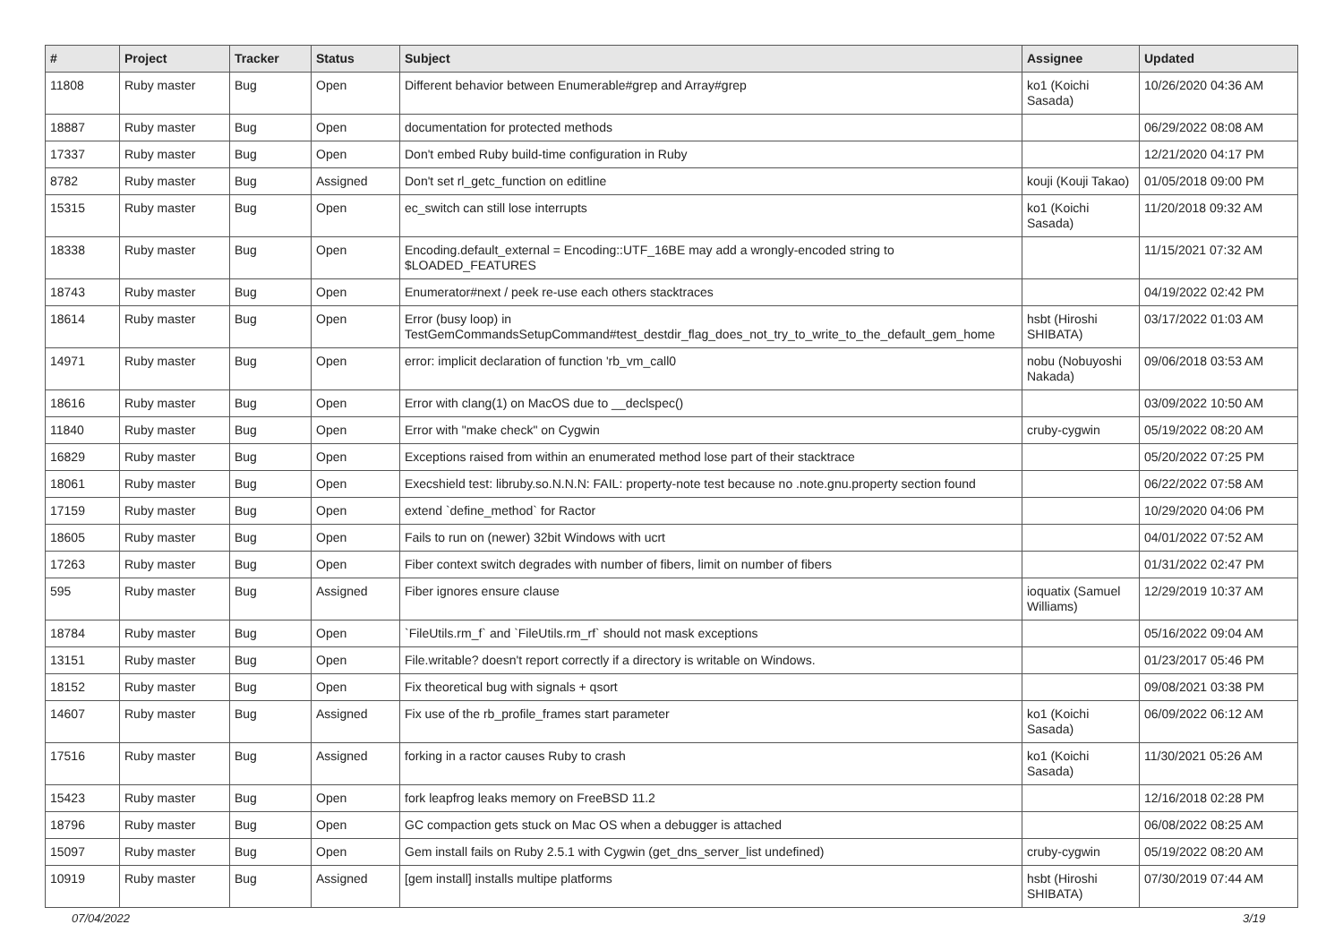| # | Project | Tracker | Status | Subject | Assignee | Updated |
| --- | --- | --- | --- | --- | --- | --- |
| 11808 | Ruby master | Bug | Open | Different behavior between Enumerable#grep and Array#grep | ko1 (Koichi Sasada) | 10/26/2020 04:36 AM |
| 18887 | Ruby master | Bug | Open | documentation for protected methods | | 06/29/2022 08:08 AM |
| 17337 | Ruby master | Bug | Open | Don't embed Ruby build-time configuration in Ruby | | 12/21/2020 04:17 PM |
| 8782 | Ruby master | Bug | Assigned | Don't set rl_getc_function on editline | kouji (Kouji Takao) | 01/05/2018 09:00 PM |
| 15315 | Ruby master | Bug | Open | ec_switch can still lose interrupts | ko1 (Koichi Sasada) | 11/20/2018 09:32 AM |
| 18338 | Ruby master | Bug | Open | Encoding.default_external = Encoding::UTF_16BE may add a wrongly-encoded string to $LOADED_FEATURES | | 11/15/2021 07:32 AM |
| 18743 | Ruby master | Bug | Open | Enumerator#next / peek re-use each others stacktraces | | 04/19/2022 02:42 PM |
| 18614 | Ruby master | Bug | Open | Error (busy loop) in TestGemCommandsSetupCommand#test_destdir_flag_does_not_try_to_write_to_the_default_gem_home | hsbt (Hiroshi SHIBATA) | 03/17/2022 01:03 AM |
| 14971 | Ruby master | Bug | Open | error: implicit declaration of function 'rb_vm_call0 | nobu (Nobuyoshi Nakada) | 09/06/2018 03:53 AM |
| 18616 | Ruby master | Bug | Open | Error with clang(1) on MacOS due to __declspec() | | 03/09/2022 10:50 AM |
| 11840 | Ruby master | Bug | Open | Error with "make check" on Cygwin | cruby-cygwin | 05/19/2022 08:20 AM |
| 16829 | Ruby master | Bug | Open | Exceptions raised from within an enumerated method lose part of their stacktrace | | 05/20/2022 07:25 PM |
| 18061 | Ruby master | Bug | Open | Execshield test: libruby.so.N.N.N: FAIL: property-note test because no .note.gnu.property section found | | 06/22/2022 07:58 AM |
| 17159 | Ruby master | Bug | Open | extend `define_method` for Ractor | | 10/29/2020 04:06 PM |
| 18605 | Ruby master | Bug | Open | Fails to run on (newer) 32bit Windows with ucrt | | 04/01/2022 07:52 AM |
| 17263 | Ruby master | Bug | Open | Fiber context switch degrades with number of fibers, limit on number of fibers | | 01/31/2022 02:47 PM |
| 595 | Ruby master | Bug | Assigned | Fiber ignores ensure clause | ioquatix (Samuel Williams) | 12/29/2019 10:37 AM |
| 18784 | Ruby master | Bug | Open | `FileUtils.rm_f` and `FileUtils.rm_rf` should not mask exceptions | | 05/16/2022 09:04 AM |
| 13151 | Ruby master | Bug | Open | File.writable? doesn't report correctly if a directory is writable on Windows. | | 01/23/2017 05:46 PM |
| 18152 | Ruby master | Bug | Open | Fix theoretical bug with signals + qsort | | 09/08/2021 03:38 PM |
| 14607 | Ruby master | Bug | Assigned | Fix use of the rb_profile_frames start parameter | ko1 (Koichi Sasada) | 06/09/2022 06:12 AM |
| 17516 | Ruby master | Bug | Assigned | forking in a ractor causes Ruby to crash | ko1 (Koichi Sasada) | 11/30/2021 05:26 AM |
| 15423 | Ruby master | Bug | Open | fork leapfrog leaks memory on FreeBSD 11.2 | | 12/16/2018 02:28 PM |
| 18796 | Ruby master | Bug | Open | GC compaction gets stuck on Mac OS when a debugger is attached | | 06/08/2022 08:25 AM |
| 15097 | Ruby master | Bug | Open | Gem install fails on Ruby 2.5.1 with Cygwin (get_dns_server_list undefined) | cruby-cygwin | 05/19/2022 08:20 AM |
| 10919 | Ruby master | Bug | Assigned | [gem install] installs multipe platforms | hsbt (Hiroshi SHIBATA) | 07/30/2019 07:44 AM |
07/04/2022 3/19